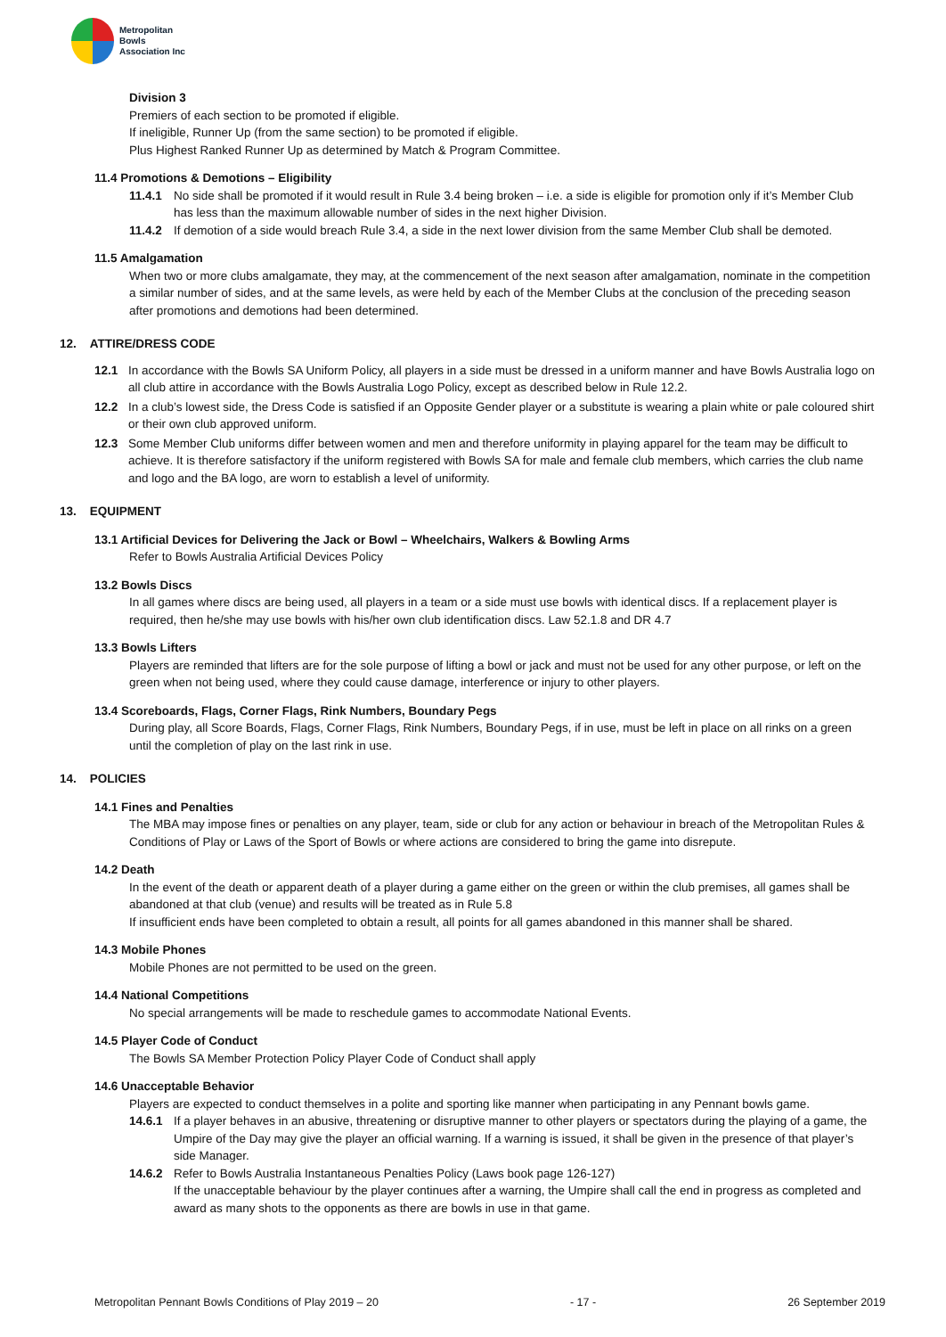Metropolitan
Bowls
Association Inc
Division 3
Premiers of each section to be promoted if eligible.
If ineligible, Runner Up (from the same section) to be promoted if eligible.
Plus Highest Ranked Runner Up as determined by Match & Program Committee.
11.4 Promotions & Demotions – Eligibility
11.4.1 No side shall be promoted if it would result in Rule 3.4 being broken – i.e. a side is eligible for promotion only if it’s Member Club has less than the maximum allowable number of sides in the next higher Division.
11.4.2 If demotion of a side would breach Rule 3.4, a side in the next lower division from the same Member Club shall be demoted.
11.5 Amalgamation
When two or more clubs amalgamate, they may, at the commencement of the next season after amalgamation, nominate in the competition a similar number of sides, and at the same levels, as were held by each of the Member Clubs at the conclusion of the preceding season after promotions and demotions had been determined.
12. ATTIRE/DRESS CODE
12.1 In accordance with the Bowls SA Uniform Policy, all players in a side must be dressed in a uniform manner and have Bowls Australia logo on all club attire in accordance with the Bowls Australia Logo Policy, except as described below in Rule 12.2.
12.2 In a club’s lowest side, the Dress Code is satisfied if an Opposite Gender player or a substitute is wearing a plain white or pale coloured shirt or their own club approved uniform.
12.3 Some Member Club uniforms differ between women and men and therefore uniformity in playing apparel for the team may be difficult to achieve. It is therefore satisfactory if the uniform registered with Bowls SA for male and female club members, which carries the club name and logo and the BA logo, are worn to establish a level of uniformity.
13. EQUIPMENT
13.1 Artificial Devices for Delivering the Jack or Bowl – Wheelchairs, Walkers & Bowling Arms
Refer to Bowls Australia Artificial Devices Policy
13.2 Bowls Discs
In all games where discs are being used, all players in a team or a side must use bowls with identical discs. If a replacement player is required, then he/she may use bowls with his/her own club identification discs. Law 52.1.8 and DR 4.7
13.3 Bowls Lifters
Players are reminded that lifters are for the sole purpose of lifting a bowl or jack and must not be used for any other purpose, or left on the green when not being used, where they could cause damage, interference or injury to other players.
13.4 Scoreboards, Flags, Corner Flags, Rink Numbers, Boundary Pegs
During play, all Score Boards, Flags, Corner Flags, Rink Numbers, Boundary Pegs, if in use, must be left in place on all rinks on a green until the completion of play on the last rink in use.
14. POLICIES
14.1 Fines and Penalties
The MBA may impose fines or penalties on any player, team, side or club for any action or behaviour in breach of the Metropolitan Rules & Conditions of Play or Laws of the Sport of Bowls or where actions are considered to bring the game into disrepute.
14.2 Death
In the event of the death or apparent death of a player during a game either on the green or within the club premises, all games shall be abandoned at that club (venue) and results will be treated as in Rule 5.8
If insufficient ends have been completed to obtain a result, all points for all games abandoned in this manner shall be shared.
14.3 Mobile Phones
Mobile Phones are not permitted to be used on the green.
14.4 National Competitions
No special arrangements will be made to reschedule games to accommodate National Events.
14.5 Player Code of Conduct
The Bowls SA Member Protection Policy Player Code of Conduct shall apply
14.6 Unacceptable Behavior
Players are expected to conduct themselves in a polite and sporting like manner when participating in any Pennant bowls game.
14.6.1 If a player behaves in an abusive, threatening or disruptive manner to other players or spectators during the playing of a game, the Umpire of the Day may give the player an official warning. If a warning is issued, it shall be given in the presence of that player’s side Manager.
14.6.2 Refer to Bowls Australia Instantaneous Penalties Policy (Laws book page 126-127)
If the unacceptable behaviour by the player continues after a warning, the Umpire shall call the end in progress as completed and award as many shots to the opponents as there are bowls in use in that game.
Metropolitan Pennant Bowls Conditions of Play 2019 – 20 - 17 - 26 September 2019